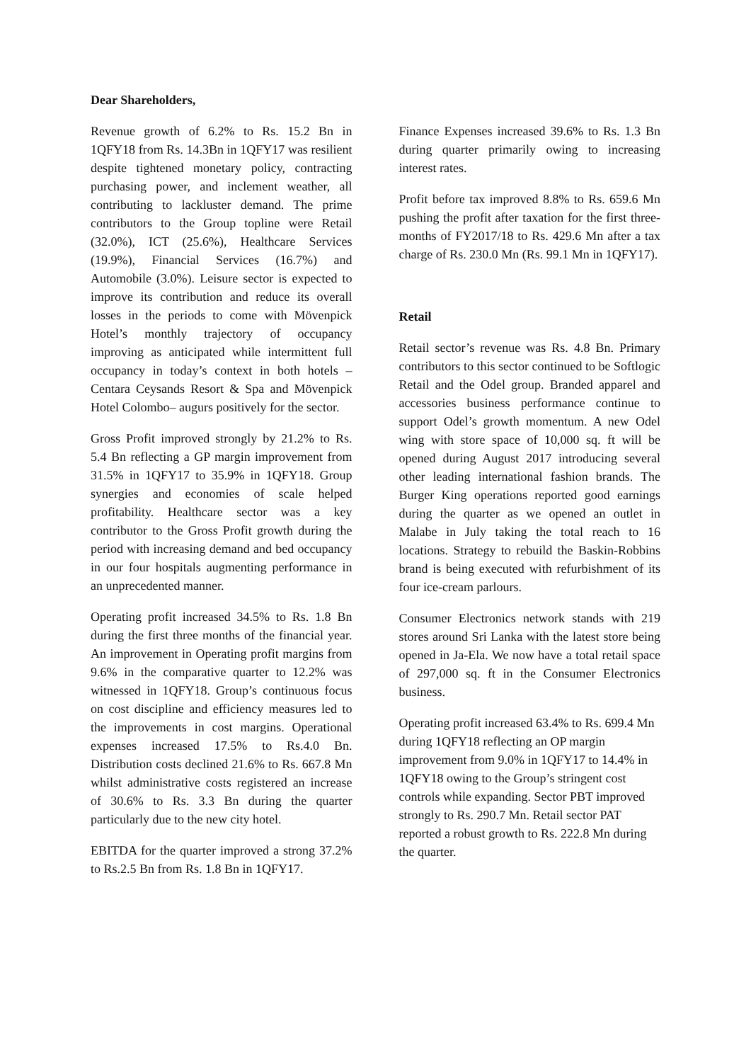Dear Shareholders,
Revenue growth of 6.2% to Rs. 15.2 Bn in 1QFY18 from Rs. 14.3Bn in 1QFY17 was resilient despite tightened monetary policy, contracting purchasing power, and inclement weather, all contributing to lackluster demand. The prime contributors to the Group topline were Retail (32.0%), ICT (25.6%), Healthcare Services (19.9%), Financial Services (16.7%) and Automobile (3.0%). Leisure sector is expected to improve its contribution and reduce its overall losses in the periods to come with Mövenpick Hotel’s monthly trajectory of occupancy improving as anticipated while intermittent full occupancy in today’s context in both hotels – Centara Ceysands Resort & Spa and Mövenpick Hotel Colombo– augurs positively for the sector.
Gross Profit improved strongly by 21.2% to Rs. 5.4 Bn reflecting a GP margin improvement from 31.5% in 1QFY17 to 35.9% in 1QFY18. Group synergies and economies of scale helped profitability. Healthcare sector was a key contributor to the Gross Profit growth during the period with increasing demand and bed occupancy in our four hospitals augmenting performance in an unprecedented manner.
Operating profit increased 34.5% to Rs. 1.8 Bn during the first three months of the financial year. An improvement in Operating profit margins from 9.6% in the comparative quarter to 12.2% was witnessed in 1QFY18. Group’s continuous focus on cost discipline and efficiency measures led to the improvements in cost margins. Operational expenses increased 17.5% to Rs.4.0 Bn. Distribution costs declined 21.6% to Rs. 667.8 Mn whilst administrative costs registered an increase of 30.6% to Rs. 3.3 Bn during the quarter particularly due to the new city hotel.
EBITDA for the quarter improved a strong 37.2% to Rs.2.5 Bn from Rs. 1.8 Bn in 1QFY17.
Finance Expenses increased 39.6% to Rs. 1.3 Bn during quarter primarily owing to increasing interest rates.
Profit before tax improved 8.8% to Rs. 659.6 Mn pushing the profit after taxation for the first three-months of FY2017/18 to Rs. 429.6 Mn after a tax charge of Rs. 230.0 Mn (Rs. 99.1 Mn in 1QFY17).
Retail
Retail sector’s revenue was Rs. 4.8 Bn. Primary contributors to this sector continued to be Softlogic Retail and the Odel group. Branded apparel and accessories business performance continue to support Odel’s growth momentum. A new Odel wing with store space of 10,000 sq. ft will be opened during August 2017 introducing several other leading international fashion brands. The Burger King operations reported good earnings during the quarter as we opened an outlet in Malabe in July taking the total reach to 16 locations. Strategy to rebuild the Baskin-Robbins brand is being executed with refurbishment of its four ice-cream parlours.
Consumer Electronics network stands with 219 stores around Sri Lanka with the latest store being opened in Ja-Ela. We now have a total retail space of 297,000 sq. ft in the Consumer Electronics business.
Operating profit increased 63.4% to Rs. 699.4 Mn during 1QFY18 reflecting an OP margin improvement from 9.0% in 1QFY17 to 14.4% in 1QFY18 owing to the Group’s stringent cost controls while expanding. Sector PBT improved strongly to Rs. 290.7 Mn. Retail sector PAT reported a robust growth to Rs. 222.8 Mn during the quarter.